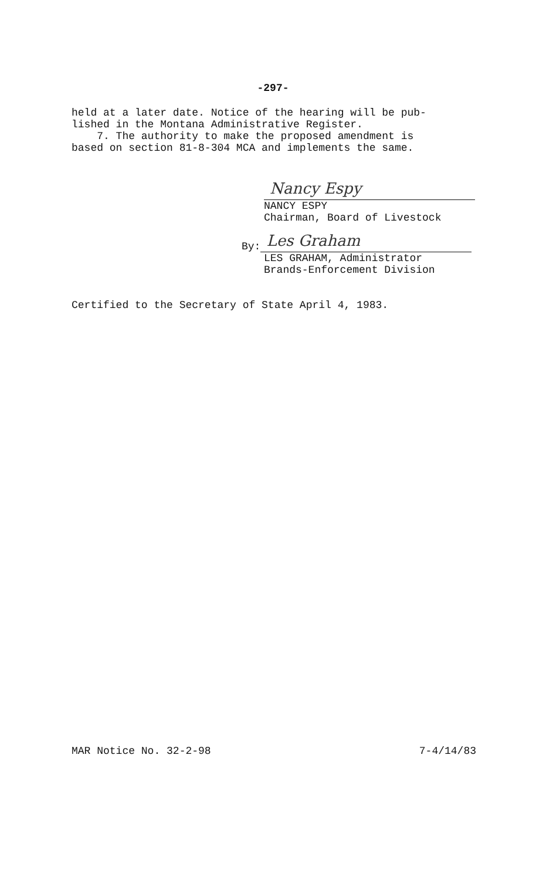-297-
held at a later date. Notice of the hearing will be pub-
lished in the Montana Administrative Register.
7. The authority to make the proposed amendment is
based on section 81-8-304 MCA and implements the same.
Nancy Espy
NANCY ESPY
Chairman, Board of Livestock
By:
Les Graham
LES GRAHAM, Administrator
Brands-Enforcement Division
Certified to the Secretary of State April 4, 1983.
MAR Notice No. 32-2-98 7-4/14/83